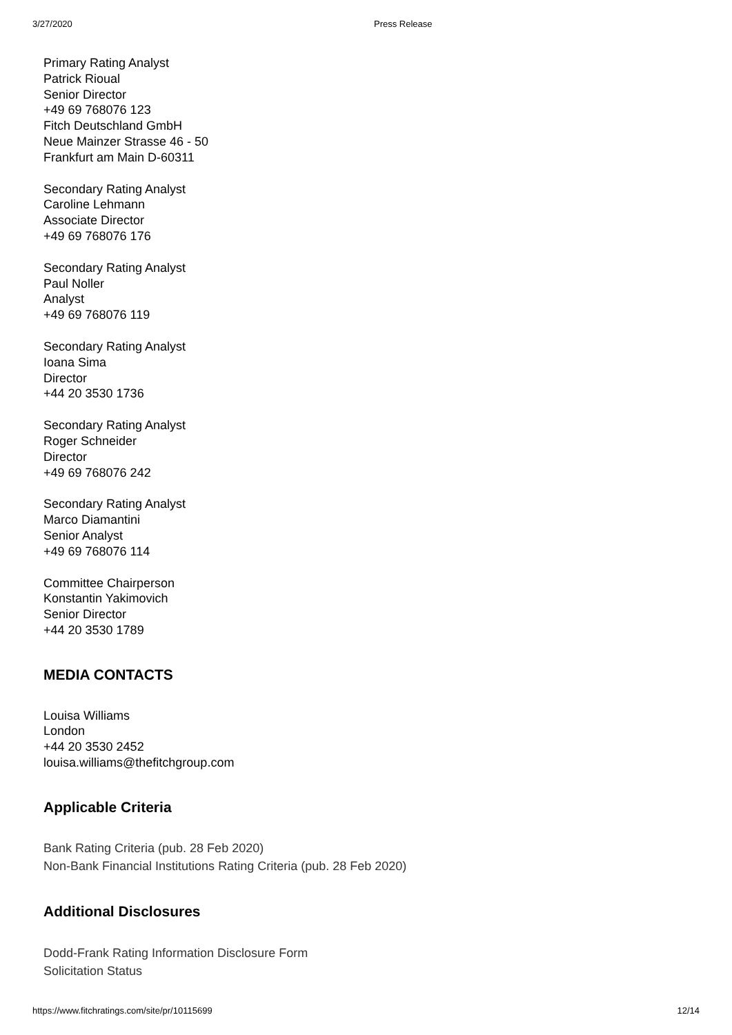3/27/2020 Press Release
Primary Rating Analyst
Patrick Rioual
Senior Director
+49 69 768076 123
Fitch Deutschland GmbH
Neue Mainzer Strasse 46 - 50
Frankfurt am Main D-60311
Secondary Rating Analyst
Caroline Lehmann
Associate Director
+49 69 768076 176
Secondary Rating Analyst
Paul Noller
Analyst
+49 69 768076 119
Secondary Rating Analyst
Ioana Sima
Director
+44 20 3530 1736
Secondary Rating Analyst
Roger Schneider
Director
+49 69 768076 242
Secondary Rating Analyst
Marco Diamantini
Senior Analyst
+49 69 768076 114
Committee Chairperson
Konstantin Yakimovich
Senior Director
+44 20 3530 1789
MEDIA CONTACTS
Louisa Williams
London
+44 20 3530 2452
louisa.williams@thefitchgroup.com
Applicable Criteria
Bank Rating Criteria (pub. 28 Feb 2020)
Non-Bank Financial Institutions Rating Criteria (pub. 28 Feb 2020)
Additional Disclosures
Dodd-Frank Rating Information Disclosure Form
Solicitation Status
https://www.fitchratings.com/site/pr/10115699 12/14